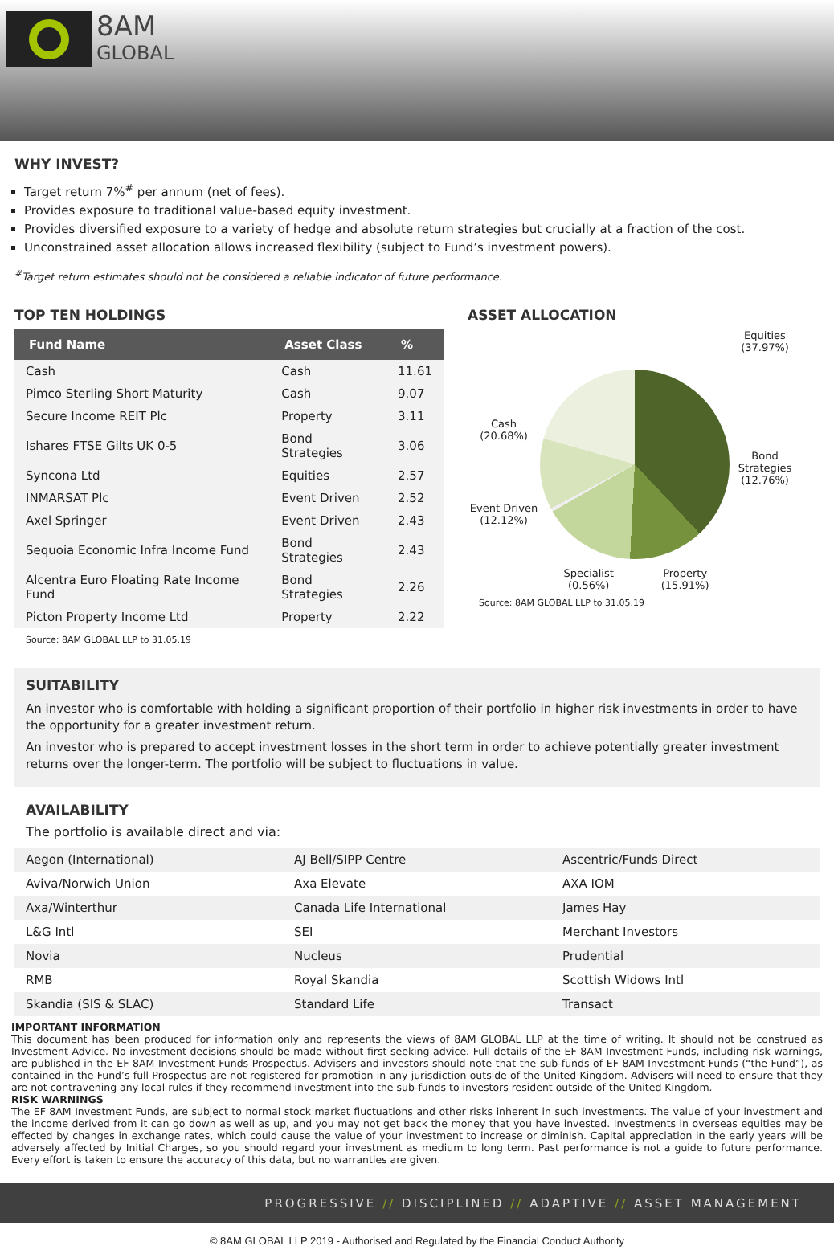8AM
GLOBAL
WHY INVEST?
Target return 7%<sup>#</sup> per annum (net of fees).
Provides exposure to traditional value-based equity investment.
Provides diversified exposure to a variety of hedge and absolute return strategies but crucially at a fraction of the cost.
Unconstrained asset allocation allows increased flexibility (subject to Fund’s investment powers).
<sup>#</sup> Target return estimates should not be considered a reliable indicator of future performance.
TOP TEN HOLDINGS
| Fund Name | Asset Class | % |
| --- | --- | --- |
| Cash | Cash | 11.61 |
| Pimco Sterling Short Maturity | Cash | 9.07 |
| Secure Income REIT Plc | Property | 3.11 |
| Ishares FTSE Gilts UK 0-5 | Bond Strategies | 3.06 |
| Syncona Ltd | Equities | 2.57 |
| INMARSAT Plc | Event Driven | 2.52 |
| Axel Springer | Event Driven | 2.43 |
| Sequoia Economic Infra Income Fund | Bond Strategies | 2.43 |
| Alcentra Euro Floating Rate Income Fund | Bond Strategies | 2.26 |
| Picton Property Income Ltd | Property | 2.22 |
Source: 8AM GLOBAL LLP to 31.05.19
ASSET ALLOCATION
Cash
(20.68%)
Event Driven
(12.12%)
Specialist
(0.56%) Property
(15.91%)
Equities
(37.97%)
Bond Strategies
(12.76%)
Source: 8AM GLOBAL LLP to 31.05.19
SUITABILITY
An investor who is comfortable with holding a significant proportion of their portfolio in higher risk investments in order to have the opportunity for a greater investment return.
An investor who is prepared to accept investment losses in the short term in order to achieve potentially greater investment returns over the longer-term. The portfolio will be subject to fluctuations in value.
AVAILABILITY
The portfolio is available direct and via:
| Aegon (International) | AJ Bell/SIPP Centre | Ascentric/Funds Direct |
| Aviva/Norwich Union | Axa Elevate | AXA IOM |
| Axa/Winterthur | Canada Life International | James Hay |
| L&G Intl | SEI | Merchant Investors |
| Novia | Nucleus | Prudential |
| RMB | Royal Skandia | Scottish Widows Intl |
| Skandia (SIS & SLAC) | Standard Life | Transact |
IMPORTANT INFORMATION
This document has been produced for information only and represents the views of 8AM GLOBAL LLP at the time of writing. It should not be construed as Investment Advice. No investment decisions should be made without first seeking advice. Full details of the EF 8AM Investment Funds, including risk warnings, are published in the EF 8AM Investment Funds Prospectus. Advisers and investors should note that the sub-funds of EF 8AM Investment Funds (“the Fund”), as contained in the Fund’s full Prospectus are not registered for promotion in any jurisdiction outside of the United Kingdom. Advisers will need to ensure that they are not contravening any local rules if they recommend investment into the sub-funds to investors resident outside of the United Kingdom.
RISK WARNINGS
The EF 8AM Investment Funds, are subject to normal stock market fluctuations and other risks inherent in such investments. The value of your investment and the income derived from it can go down as well as up, and you may not get back the money that you have invested. Investments in overseas equities may be effected by changes in exchange rates, which could cause the value of your investment to increase or diminish. Capital appreciation in the early years will be adversely affected by Initial Charges, so you should regard your investment as medium to long term. Past performance is not a guide to future performance. Every effort is taken to ensure the accuracy of this data, but no warranties are given.
PROGRESSIVE // DISCIPLINED // ADAPTIVE // ASSET MANAGEMENT
© 8AM GLOBAL LLP 2019 - Authorised and Regulated by the Financial Conduct Authority